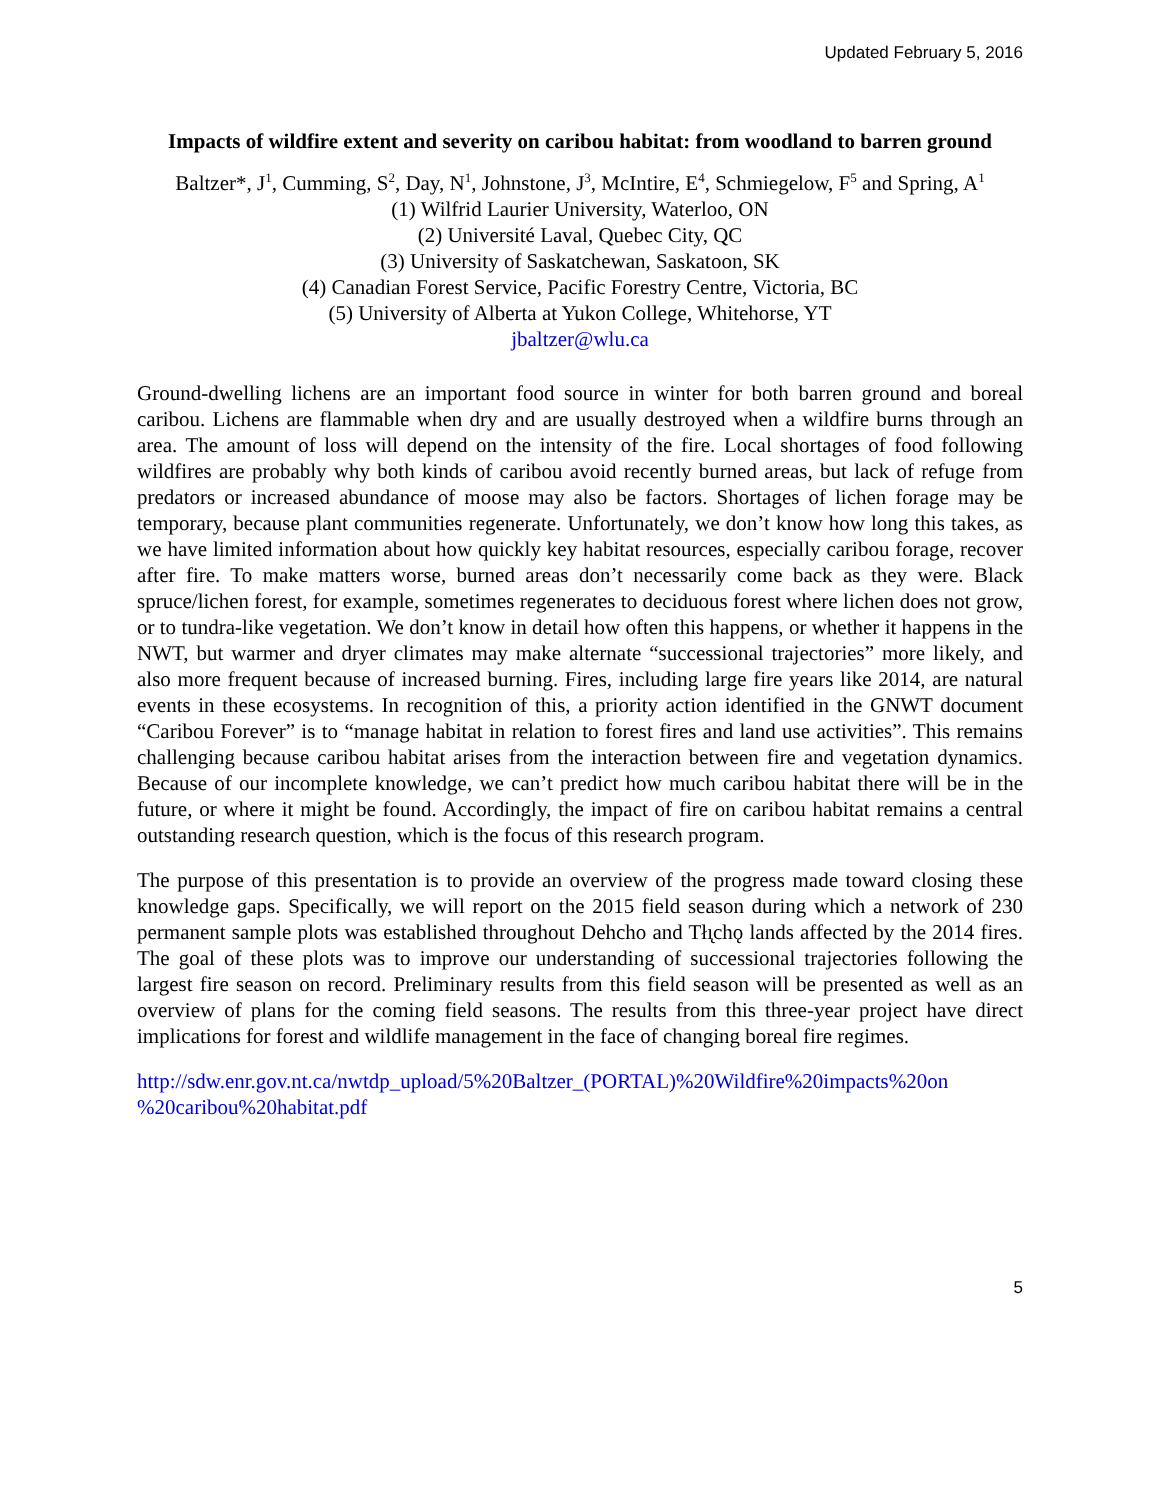Updated February 5, 2016
Impacts of wildfire extent and severity on caribou habitat: from woodland to barren ground
Baltzer*, J<sup>1</sup>, Cumming, S<sup>2</sup>, Day, N<sup>1</sup>, Johnstone, J<sup>3</sup>, McIntire, E<sup>4</sup>, Schmiegelow, F<sup>5</sup> and Spring, A<sup>1</sup>
(1) Wilfrid Laurier University, Waterloo, ON
(2) Université Laval, Quebec City, QC
(3) University of Saskatchewan, Saskatoon, SK
(4) Canadian Forest Service, Pacific Forestry Centre, Victoria, BC
(5) University of Alberta at Yukon College, Whitehorse, YT
jbaltzer@wlu.ca
Ground-dwelling lichens are an important food source in winter for both barren ground and boreal caribou. Lichens are flammable when dry and are usually destroyed when a wildfire burns through an area. The amount of loss will depend on the intensity of the fire. Local shortages of food following wildfires are probably why both kinds of caribou avoid recently burned areas, but lack of refuge from predators or increased abundance of moose may also be factors. Shortages of lichen forage may be temporary, because plant communities regenerate. Unfortunately, we don’t know how long this takes, as we have limited information about how quickly key habitat resources, especially caribou forage, recover after fire. To make matters worse, burned areas don’t necessarily come back as they were. Black spruce/lichen forest, for example, sometimes regenerates to deciduous forest where lichen does not grow, or to tundra-like vegetation. We don’t know in detail how often this happens, or whether it happens in the NWT, but warmer and dryer climates may make alternate “successional trajectories” more likely, and also more frequent because of increased burning. Fires, including large fire years like 2014, are natural events in these ecosystems. In recognition of this, a priority action identified in the GNWT document “Caribou Forever” is to “manage habitat in relation to forest fires and land use activities”. This remains challenging because caribou habitat arises from the interaction between fire and vegetation dynamics. Because of our incomplete knowledge, we can’t predict how much caribou habitat there will be in the future, or where it might be found. Accordingly, the impact of fire on caribou habitat remains a central outstanding research question, which is the focus of this research program.
The purpose of this presentation is to provide an overview of the progress made toward closing these knowledge gaps. Specifically, we will report on the 2015 field season during which a network of 230 permanent sample plots was established throughout Dehcho and Tłı̨chǫ lands affected by the 2014 fires. The goal of these plots was to improve our understanding of successional trajectories following the largest fire season on record. Preliminary results from this field season will be presented as well as an overview of plans for the coming field seasons. The results from this three-year project have direct implications for forest and wildlife management in the face of changing boreal fire regimes.
http://sdw.enr.gov.nt.ca/nwtdp_upload/5%20Baltzer_(PORTAL)%20Wildfire%20impacts%20on %20caribou%20habitat.pdf
5